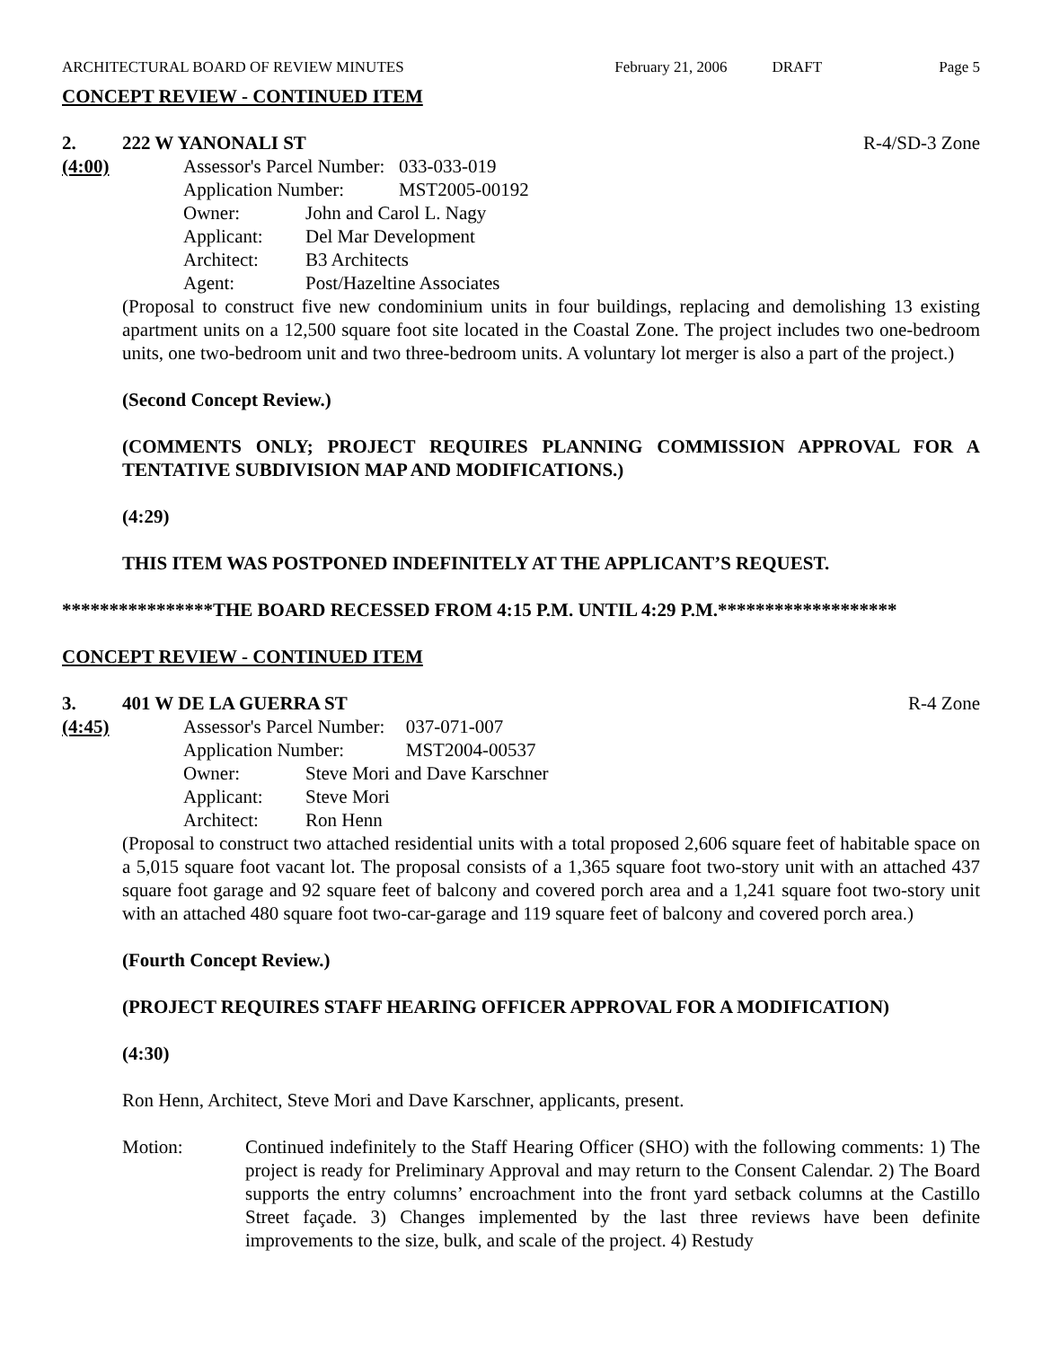ARCHITECTURAL BOARD OF REVIEW MINUTES
February 21, 2006 DRAFT Page 5
CONCEPT REVIEW - CONTINUED ITEM
2. 222 W YANONALI ST R-4/SD-3 Zone
(4:00)
| Assessor's Parcel Number: | | 033-033-019 |
| Application Number: | | MST2005-00192 |
| Owner: | John and Carol L. Nagy | |
| Applicant: | Del Mar Development | |
| Architect: | B3 Architects | |
| Agent: | Post/Hazeltine Associates | |
(Proposal to construct five new condominium units in four buildings, replacing and demolishing 13 existing apartment units on a 12,500 square foot site located in the Coastal Zone. The project includes two one-bedroom units, one two-bedroom unit and two three-bedroom units. A voluntary lot merger is also a part of the project.)
(Second Concept Review.)
(COMMENTS ONLY; PROJECT REQUIRES PLANNING COMMISSION APPROVAL FOR A TENTATIVE SUBDIVISION MAP AND MODIFICATIONS.)
(4:29)
THIS ITEM WAS POSTPONED INDEFINITELY AT THE APPLICANT’S REQUEST.
****************THE BOARD RECESSED FROM 4:15 P.M. UNTIL 4:29 P.M.*******************
CONCEPT REVIEW - CONTINUED ITEM
3. 401 W DE LA GUERRA ST R-4 Zone
(4:45)
| Assessor's Parcel Number: | | 037-071-007 |
| Application Number: | | MST2004-00537 |
| Owner: | Steve Mori and Dave Karschner | |
| Applicant: | Steve Mori | |
| Architect: | Ron Henn | |
(Proposal to construct two attached residential units with a total proposed 2,606 square feet of habitable space on a 5,015 square foot vacant lot. The proposal consists of a 1,365 square foot two-story unit with an attached 437 square foot garage and 92 square feet of balcony and covered porch area and a 1,241 square foot two-story unit with an attached 480 square foot two-car-garage and 119 square feet of balcony and covered porch area.)
(Fourth Concept Review.)
(PROJECT REQUIRES STAFF HEARING OFFICER APPROVAL FOR A MODIFICATION)
(4:30)
Ron Henn, Architect, Steve Mori and Dave Karschner, applicants, present.
Motion: Continued indefinitely to the Staff Hearing Officer (SHO) with the following comments: 1) The project is ready for Preliminary Approval and may return to the Consent Calendar. 2) The Board supports the entry columns’ encroachment into the front yard setback columns at the Castillo Street façade. 3) Changes implemented by the last three reviews have been definite improvements to the size, bulk, and scale of the project. 4) Restudy